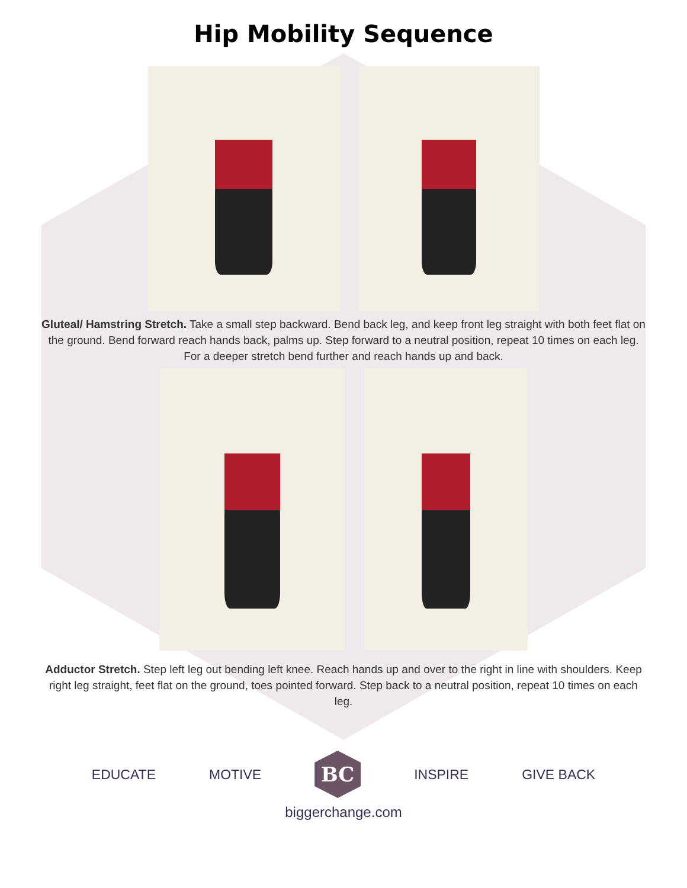Hip Mobility Sequence
Gluteal/ Hamstring Stretch. Take a small step backward. Bend back leg, and keep front leg straight with both feet flat on the ground. Bend forward reach hands back, palms up. Step forward to a neutral position, repeat 10 times on each leg. For a deeper stretch bend further and reach hands up and back.
Adductor Stretch. Step left leg out bending left knee. Reach hands up and over to the right in line with shoulders. Keep right leg straight, feet flat on the ground, toes pointed forward. Step back to a neutral position, repeat 10 times on each leg.
EDUCATE MOTIVE
BC
INSPIRE GIVE BACK
biggerchange.com